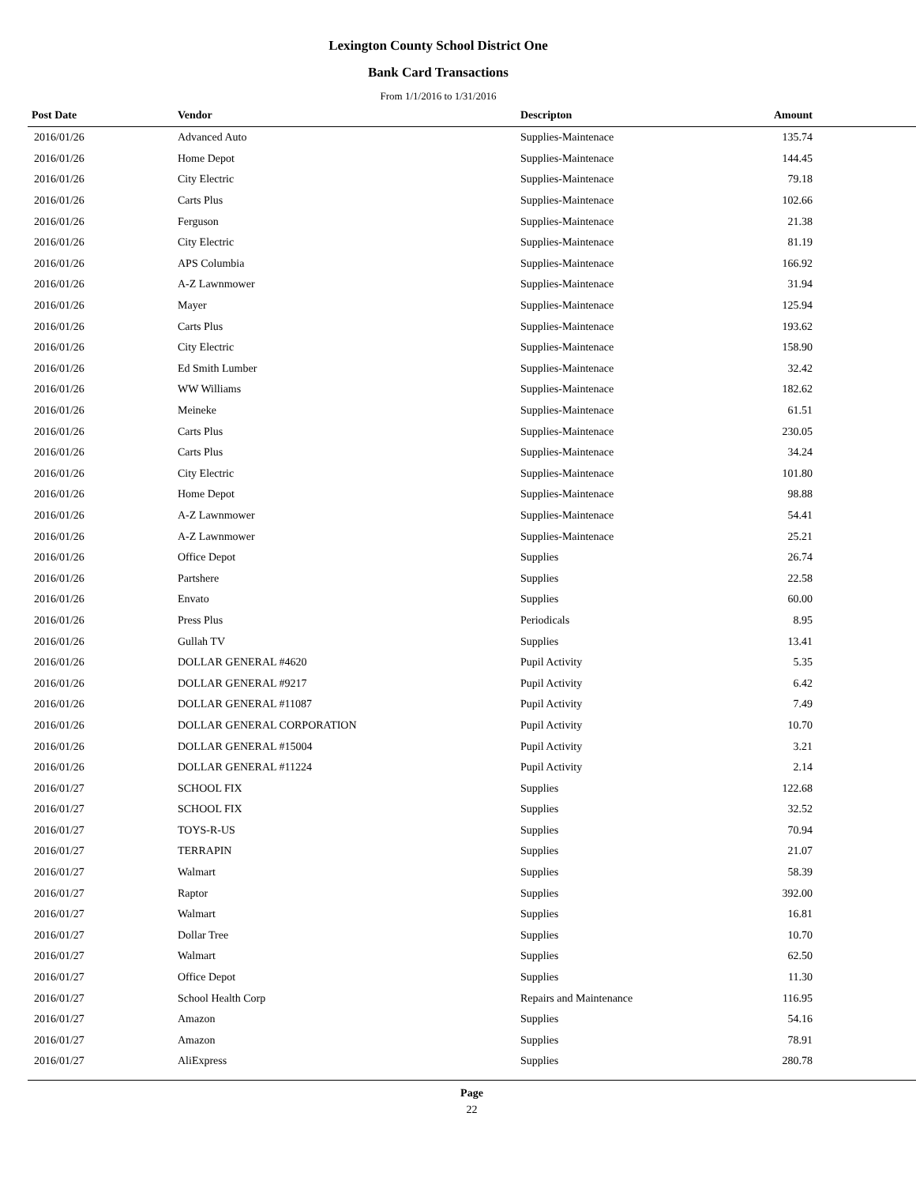Lexington County School District One
Bank Card Transactions
From 1/1/2016 to 1/31/2016
| Post Date | Vendor | Descripton | Amount | |
| --- | --- | --- | --- | --- |
| 2016/01/26 | Advanced Auto | Supplies-Maintenace | 135.74 | |
| 2016/01/26 | Home Depot | Supplies-Maintenace | 144.45 | |
| 2016/01/26 | City Electric | Supplies-Maintenace | 79.18 | |
| 2016/01/26 | Carts Plus | Supplies-Maintenace | 102.66 | |
| 2016/01/26 | Ferguson | Supplies-Maintenace | 21.38 | |
| 2016/01/26 | City Electric | Supplies-Maintenace | 81.19 | |
| 2016/01/26 | APS Columbia | Supplies-Maintenace | 166.92 | |
| 2016/01/26 | A-Z Lawnmower | Supplies-Maintenace | 31.94 | |
| 2016/01/26 | Mayer | Supplies-Maintenace | 125.94 | |
| 2016/01/26 | Carts Plus | Supplies-Maintenace | 193.62 | |
| 2016/01/26 | City Electric | Supplies-Maintenace | 158.90 | |
| 2016/01/26 | Ed Smith Lumber | Supplies-Maintenace | 32.42 | |
| 2016/01/26 | WW Williams | Supplies-Maintenace | 182.62 | |
| 2016/01/26 | Meineke | Supplies-Maintenace | 61.51 | |
| 2016/01/26 | Carts Plus | Supplies-Maintenace | 230.05 | |
| 2016/01/26 | Carts Plus | Supplies-Maintenace | 34.24 | |
| 2016/01/26 | City Electric | Supplies-Maintenace | 101.80 | |
| 2016/01/26 | Home Depot | Supplies-Maintenace | 98.88 | |
| 2016/01/26 | A-Z Lawnmower | Supplies-Maintenace | 54.41 | |
| 2016/01/26 | A-Z Lawnmower | Supplies-Maintenace | 25.21 | |
| 2016/01/26 | Office Depot | Supplies | 26.74 | |
| 2016/01/26 | Partshere | Supplies | 22.58 | |
| 2016/01/26 | Envato | Supplies | 60.00 | |
| 2016/01/26 | Press Plus | Periodicals | 8.95 | |
| 2016/01/26 | Gullah TV | Supplies | 13.41 | |
| 2016/01/26 | DOLLAR GENERAL #4620 | Pupil Activity | 5.35 | |
| 2016/01/26 | DOLLAR GENERAL #9217 | Pupil Activity | 6.42 | |
| 2016/01/26 | DOLLAR GENERAL #11087 | Pupil Activity | 7.49 | |
| 2016/01/26 | DOLLAR GENERAL CORPORATION | Pupil Activity | 10.70 | |
| 2016/01/26 | DOLLAR GENERAL #15004 | Pupil Activity | 3.21 | |
| 2016/01/26 | DOLLAR GENERAL #11224 | Pupil Activity | 2.14 | |
| 2016/01/27 | SCHOOL FIX | Supplies | 122.68 | |
| 2016/01/27 | SCHOOL FIX | Supplies | 32.52 | |
| 2016/01/27 | TOYS-R-US | Supplies | 70.94 | |
| 2016/01/27 | TERRAPIN | Supplies | 21.07 | |
| 2016/01/27 | Walmart | Supplies | 58.39 | |
| 2016/01/27 | Raptor | Supplies | 392.00 | |
| 2016/01/27 | Walmart | Supplies | 16.81 | |
| 2016/01/27 | Dollar Tree | Supplies | 10.70 | |
| 2016/01/27 | Walmart | Supplies | 62.50 | |
| 2016/01/27 | Office Depot | Supplies | 11.30 | |
| 2016/01/27 | School Health Corp | Repairs and Maintenance | 116.95 | |
| 2016/01/27 | Amazon | Supplies | 54.16 | |
| 2016/01/27 | Amazon | Supplies | 78.91 | |
| 2016/01/27 | AliExpress | Supplies | 280.78 | |
Page
22